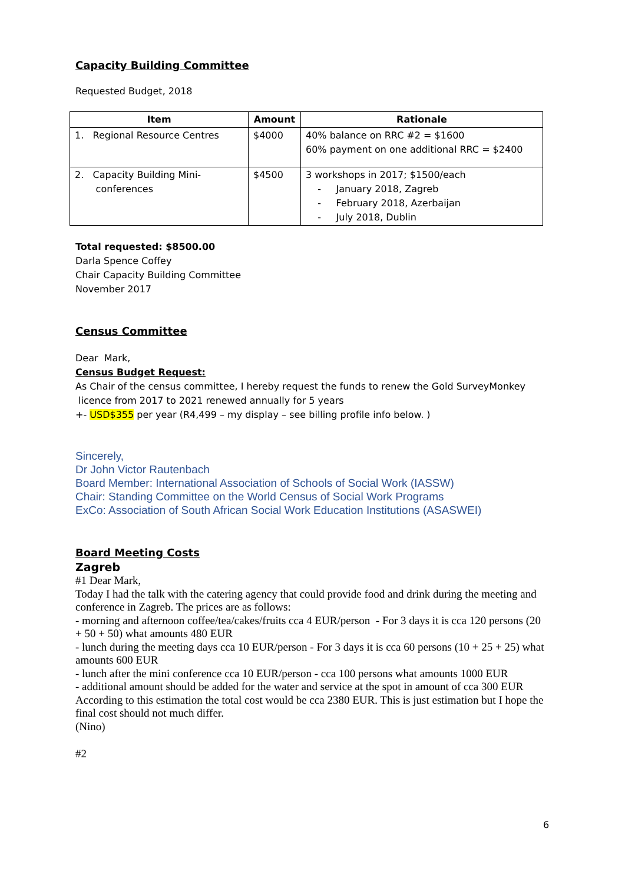Capacity Building Committee
Requested Budget, 2018
| Item | Amount | Rationale |
| --- | --- | --- |
| 1. Regional Resource Centres | $4000 | 40% balance on RRC #2 = $1600 60% payment on one additional RRC = $2400 |
| 2. Capacity Building Mini- conferences | $4500 | 3 workshops in 2017; $1500/each - January 2018, Zagreb - February 2018, Azerbaijan - July 2018, Dublin |
Total requested: $8500.00
Darla Spence Coffey
Chair Capacity Building Committee
November 2017
Census Committee
Dear Mark,
Census Budget Request:
As Chair of the census committee, I hereby request the funds to renew the Gold SurveyMonkey
licence from 2017 to 2021 renewed annually for 5 years
+- USD$355 per year (R4,499 – my display – see billing profile info below. )
Sincerely,
Dr John Victor Rautenbach
Board Member: International Association of Schools of Social Work (IASSW)
Chair: Standing Committee on the World Census of Social Work Programs
ExCo: Association of South African Social Work Education Institutions (ASASWEI)
Board Meeting Costs
Zagreb
#1 Dear Mark,
Today I had the talk with the catering agency that could provide food and drink during the meeting and conference in Zagreb. The prices are as follows:
- morning and afternoon coffee/tea/cakes/fruits cca 4 EUR/person - For 3 days it is cca 120 persons (20 + 50 + 50) what amounts 480 EUR
- lunch during the meeting days cca 10 EUR/person - For 3 days it is cca 60 persons (10 + 25 + 25) what amounts 600 EUR
- lunch after the mini conference cca 10 EUR/person - cca 100 persons what amounts 1000 EUR
- additional amount should be added for the water and service at the spot in amount of cca 300 EUR
According to this estimation the total cost would be cca 2380 EUR. This is just estimation but I hope the final cost should not much differ.
(Nino)
#2
6